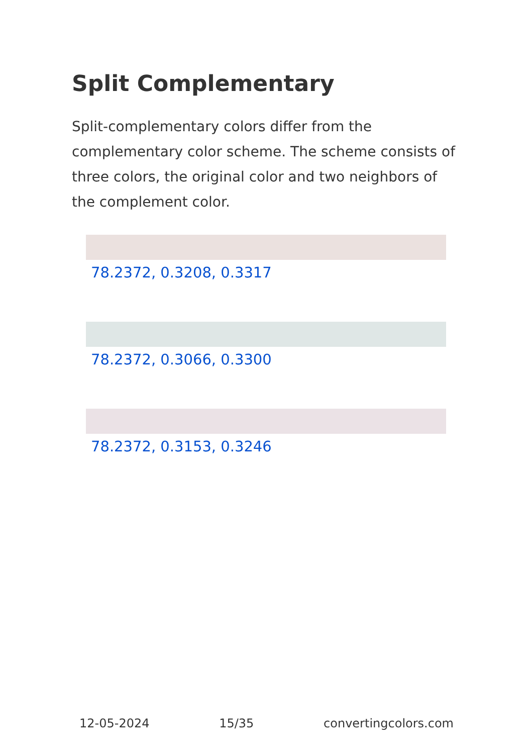Split Complementary
Split-complementary colors differ from the complementary color scheme. The scheme consists of three colors, the original color and two neighbors of the complement color.
78.2372, 0.3208, 0.3317
78.2372, 0.3066, 0.3300
78.2372, 0.3153, 0.3246
12-05-2024 15/35 convertingcolors.com